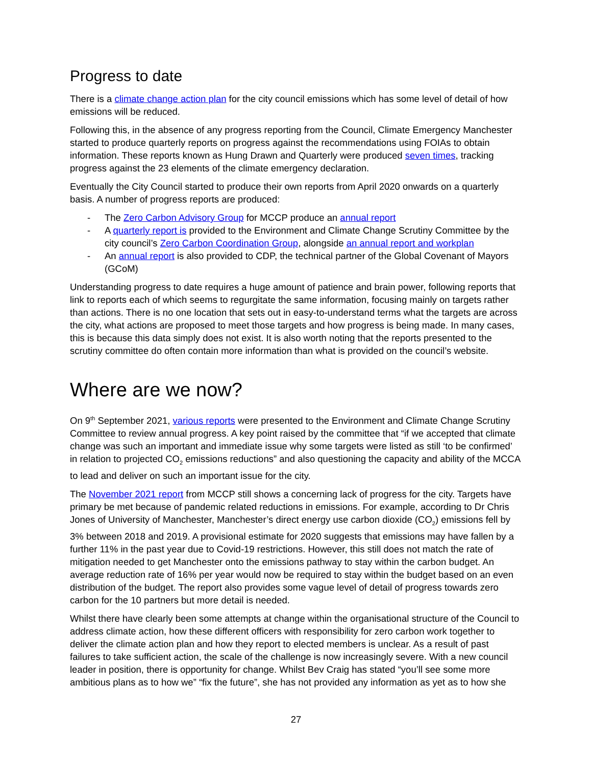Progress to date
There is a climate change action plan for the city council emissions which has some level of detail of how emissions will be reduced.
Following this, in the absence of any progress reporting from the Council, Climate Emergency Manchester started to produce quarterly reports on progress against the recommendations using FOIAs to obtain information. These reports known as Hung Drawn and Quarterly were produced seven times, tracking progress against the 23 elements of the climate emergency declaration.
Eventually the City Council started to produce their own reports from April 2020 onwards on a quarterly basis. A number of progress reports are produced:
- The Zero Carbon Advisory Group for MCCP produce an annual report
- A quarterly report is provided to the Environment and Climate Change Scrutiny Committee by the city council’s Zero Carbon Coordination Group, alongside an annual report and workplan
- An annual report is also provided to CDP, the technical partner of the Global Covenant of Mayors (GCoM)
Understanding progress to date requires a huge amount of patience and brain power, following reports that link to reports each of which seems to regurgitate the same information, focusing mainly on targets rather than actions. There is no one location that sets out in easy-to-understand terms what the targets are across the city, what actions are proposed to meet those targets and how progress is being made. In many cases, this is because this data simply does not exist. It is also worth noting that the reports presented to the scrutiny committee do often contain more information than what is provided on the council’s website.
Where are we now?
On 9<sup>th</sup> September 2021, various reports were presented to the Environment and Climate Change Scrutiny Committee to review annual progress. A key point raised by the committee that “if we accepted that climate change was such an important and immediate issue why some targets were listed as still ‘to be confirmed’ in relation to projected CO<sub>2</sub> emissions reductions” and also questioning the capacity and ability of the MCCA to lead and deliver on such an important issue for the city.
The November 2021 report from MCCP still shows a concerning lack of progress for the city. Targets have primary be met because of pandemic related reductions in emissions. For example, according to Dr Chris Jones of University of Manchester, Manchester’s direct energy use carbon dioxide (CO<sub>2</sub>) emissions fell by 3% between 2018 and 2019. A provisional estimate for 2020 suggests that emissions may have fallen by a further 11% in the past year due to Covid-19 restrictions. However, this still does not match the rate of mitigation needed to get Manchester onto the emissions pathway to stay within the carbon budget. An average reduction rate of 16% per year would now be required to stay within the budget based on an even distribution of the budget. The report also provides some vague level of detail of progress towards zero carbon for the 10 partners but more detail is needed.
Whilst there have clearly been some attempts at change within the organisational structure of the Council to address climate action, how these different officers with responsibility for zero carbon work together to deliver the climate action plan and how they report to elected members is unclear. As a result of past failures to take sufficient action, the scale of the challenge is now increasingly severe. With a new council leader in position, there is opportunity for change. Whilst Bev Craig has stated “you’ll see some more ambitious plans as to how we” “fix the future”, she has not provided any information as yet as to how she
27